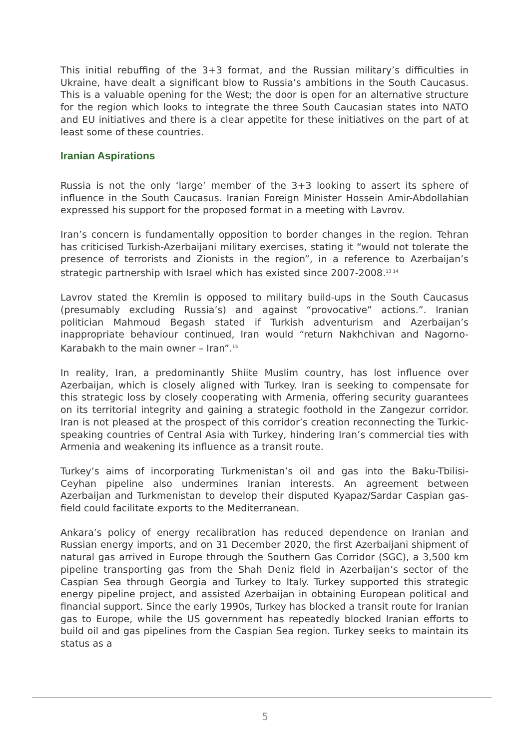This initial rebuffing of the 3+3 format, and the Russian military’s difficulties in Ukraine, have dealt a significant blow to Russia’s ambitions in the South Caucasus. This is a valuable opening for the West; the door is open for an alternative structure for the region which looks to integrate the three South Caucasian states into NATO and EU initiatives and there is a clear appetite for these initiatives on the part of at least some of these countries.
Iranian Aspirations
Russia is not the only ‘large’ member of the 3+3 looking to assert its sphere of influence in the South Caucasus. Iranian Foreign Minister Hossein Amir-Abdollahian expressed his support for the proposed format in a meeting with Lavrov.
Iran’s concern is fundamentally opposition to border changes in the region. Tehran has criticised Turkish-Azerbaijani military exercises, stating it “would not tolerate the presence of terrorists and Zionists in the region”, in a reference to Azerbaijan’s strategic partnership with Israel which has existed since 2007-2008.<sup>13 14</sup>
Lavrov stated the Kremlin is opposed to military build-ups in the South Caucasus (presumably excluding Russia’s) and against “provocative” actions.”. Iranian politician Mahmoud Begash stated if Turkish adventurism and Azerbaijan’s inappropriate behaviour continued, Iran would “return Nakhchivan and Nagorno-Karabakh to the main owner – Iran”.<sup>15</sup>
In reality, Iran, a predominantly Shiite Muslim country, has lost influence over Azerbaijan, which is closely aligned with Turkey. Iran is seeking to compensate for this strategic loss by closely cooperating with Armenia, offering security guarantees on its territorial integrity and gaining a strategic foothold in the Zangezur corridor. Iran is not pleased at the prospect of this corridor’s creation reconnecting the Turkic-speaking countries of Central Asia with Turkey, hindering Iran’s commercial ties with Armenia and weakening its influence as a transit route.
Turkey’s aims of incorporating Turkmenistan’s oil and gas into the Baku-Tbilisi-Ceyhan pipeline also undermines Iranian interests. An agreement between Azerbaijan and Turkmenistan to develop their disputed Kyapaz/Sardar Caspian gas-field could facilitate exports to the Mediterranean.
Ankara’s policy of energy recalibration has reduced dependence on Iranian and Russian energy imports, and on 31 December 2020, the first Azerbaijani shipment of natural gas arrived in Europe through the Southern Gas Corridor (SGC), a 3,500 km pipeline transporting gas from the Shah Deniz field in Azerbaijan’s sector of the Caspian Sea through Georgia and Turkey to Italy. Turkey supported this strategic energy pipeline project, and assisted Azerbaijan in obtaining European political and financial support. Since the early 1990s, Turkey has blocked a transit route for Iranian gas to Europe, while the US government has repeatedly blocked Iranian efforts to build oil and gas pipelines from the Caspian Sea region. Turkey seeks to maintain its status as a
5